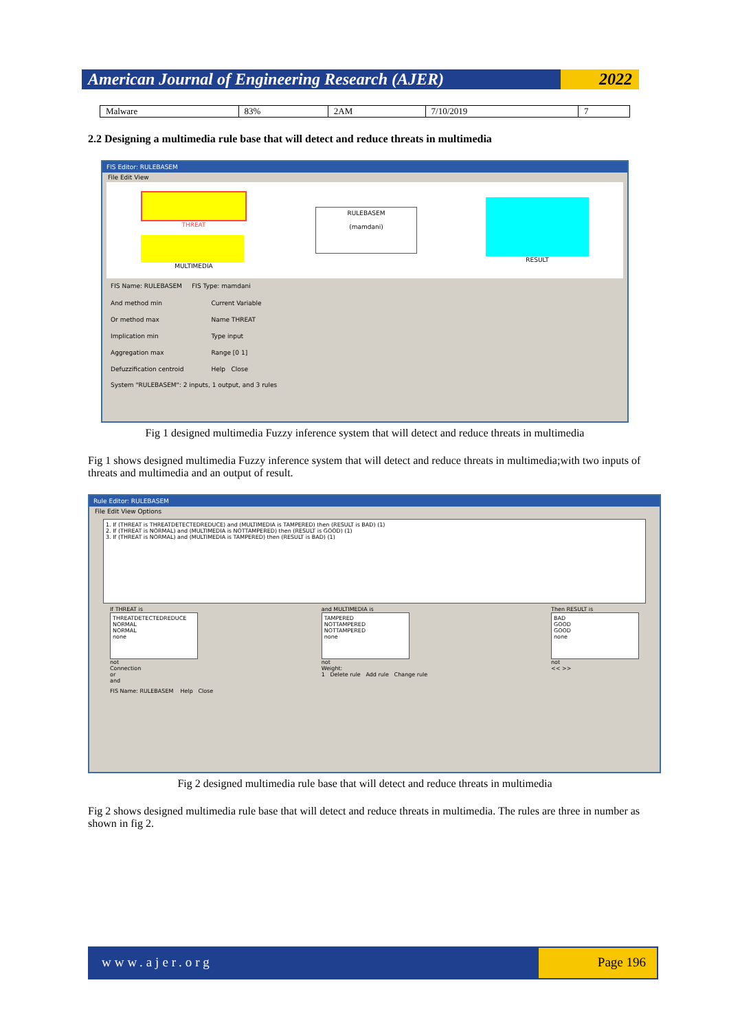American Journal of Engineering Research (AJER)
2022
| Malware | 83% | 2AM | 7/10/2019 | 7 |
2.2 Designing a multimedia rule base that will detect and reduce threats in multimedia
FIS Editor: RULEBASEM
File Edit View
THREAT
MULTIMEDIA
RULEBASEM
(mamdani)
RESULT
FIS Name: RULEBASEM FIS Type: mamdani
And method min
Or method max
Implication min
Aggregation max
Defuzzification centroid
Current Variable
Name THREAT
Type input
Range [0 1]
Help Close
System "RULEBASEM": 2 inputs, 1 output, and 3 rules
Fig 1 designed multimedia Fuzzy inference system that will detect and reduce threats in multimedia
Fig 1 shows designed multimedia Fuzzy inference system that will detect and reduce threats in multimedia;with two inputs of threats and multimedia and an output of result.
Rule Editor: RULEBASEM
File Edit View Options
1. If (THREAT is THREATDETECTEDREDUCE) and (MULTIMEDIA is TAMPERED) then (RESULT is BAD) (1)
2. If (THREAT is NORMAL) and (MULTIMEDIA is NOTTAMPERED) then (RESULT is GOOD) (1)
3. If (THREAT is NORMAL) and (MULTIMEDIA is TAMPERED) then (RESULT is BAD) (1)
If THREAT is
THREATDETECTEDREDUCE
NORMAL
NORMAL
none
not
Connection
or
and
and MULTIMEDIA is
TAMPERED
NOTTAMPERED
NOTTAMPERED
none
not
Weight:
1 Delete rule Add rule Change rule
Then RESULT is
BAD
GOOD
GOOD
none
not
<< >>
FIS Name: RULEBASEM Help Close
Fig 2 designed multimedia rule base that will detect and reduce threats in multimedia
Fig 2 shows designed multimedia rule base that will detect and reduce threats in multimedia. The rules are three in number as shown in fig 2.
www.ajer.org Page 196